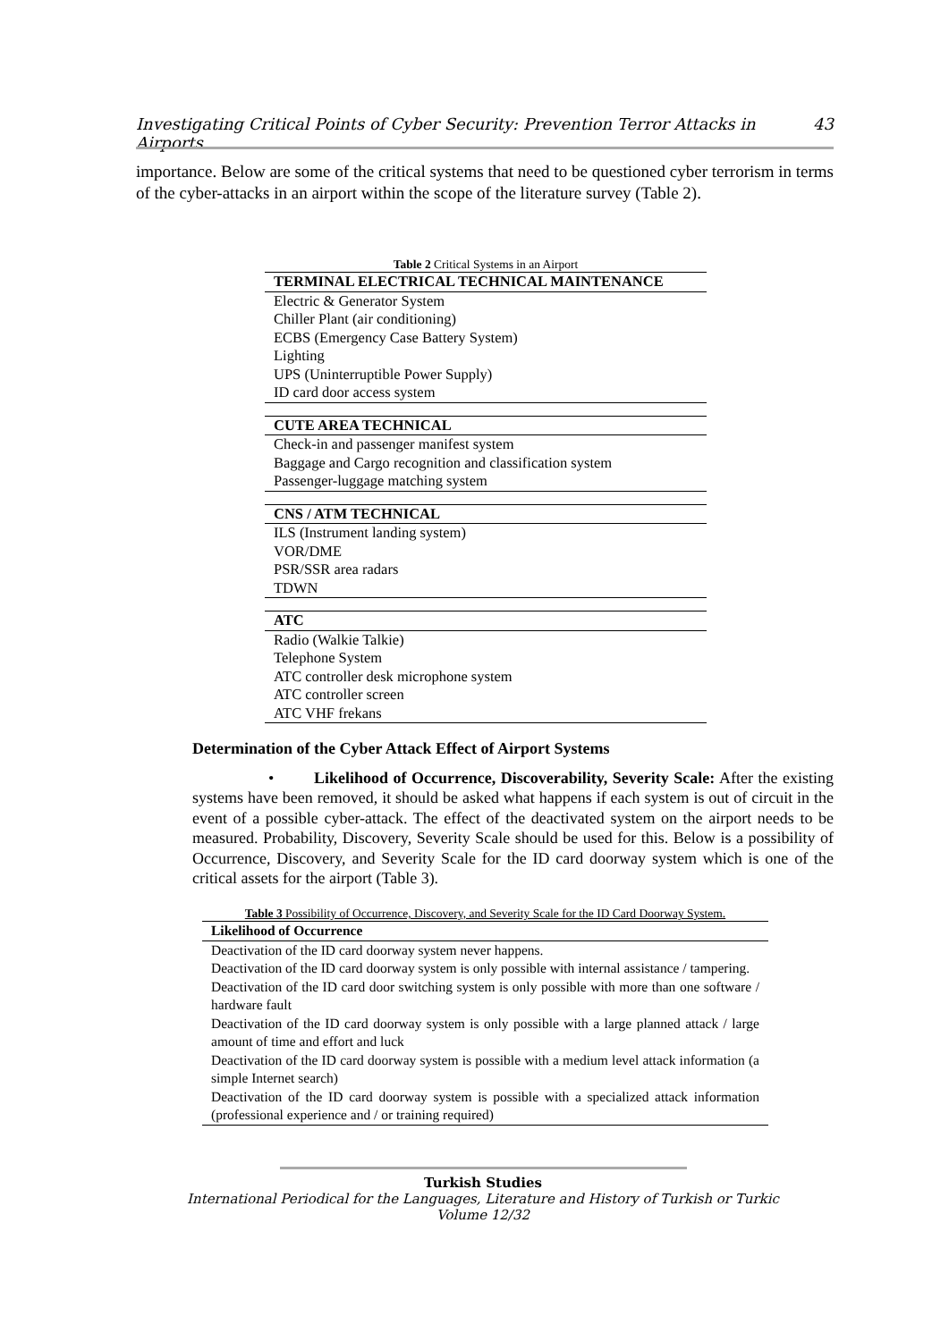Investigating Critical Points of Cyber Security: Prevention Terror Attacks in Airports 43
importance. Below are some of the critical systems that need to be questioned cyber terrorism in terms of the cyber-attacks in an airport within the scope of the literature survey (Table 2).
Table 2 Critical Systems in an Airport
| TERMINAL ELECTRICAL TECHNICAL MAINTENANCE |
| --- |
| Electric & Generator System |
| Chiller Plant (air conditioning) |
| ECBS (Emergency Case Battery System) |
| Lighting |
| UPS (Uninterruptible Power Supply) |
| ID card door access system |
| CUTE AREA TECHNICAL |
| Check-in and passenger manifest system |
| Baggage and Cargo recognition and classification system |
| Passenger-luggage matching system |
| CNS / ATM TECHNICAL |
| ILS (Instrument landing system) |
| VOR/DME |
| PSR/SSR area radars |
| TDWN |
| ATC |
| Radio (Walkie Talkie) |
| Telephone System |
| ATC controller desk microphone system |
| ATC controller screen |
| ATC VHF frekans |
Determination of the Cyber Attack Effect of Airport Systems
• Likelihood of Occurrence, Discoverability, Severity Scale: After the existing systems have been removed, it should be asked what happens if each system is out of circuit in the event of a possible cyber-attack. The effect of the deactivated system on the airport needs to be measured. Probability, Discovery, Severity Scale should be used for this. Below is a possibility of Occurrence, Discovery, and Severity Scale for the ID card doorway system which is one of the critical assets for the airport (Table 3).
Table 3 Possibility of Occurrence, Discovery, and Severity Scale for the ID Card Doorway System.
| Likelihood of Occurrence |
| --- |
| Deactivation of the ID card doorway system never happens. |
| Deactivation of the ID card doorway system is only possible with internal assistance / tampering. |
| Deactivation of the ID card door switching system is only possible with more than one software / hardware fault |
| Deactivation of the ID card doorway system is only possible with a large planned attack / large amount of time and effort and luck |
| Deactivation of the ID card doorway system is possible with a medium level attack information (a simple Internet search) |
| Deactivation of the ID card doorway system is possible with a specialized attack information (professional experience and / or training required) |
Turkish Studies
International Periodical for the Languages, Literature and History of Turkish or Turkic
Volume 12/32